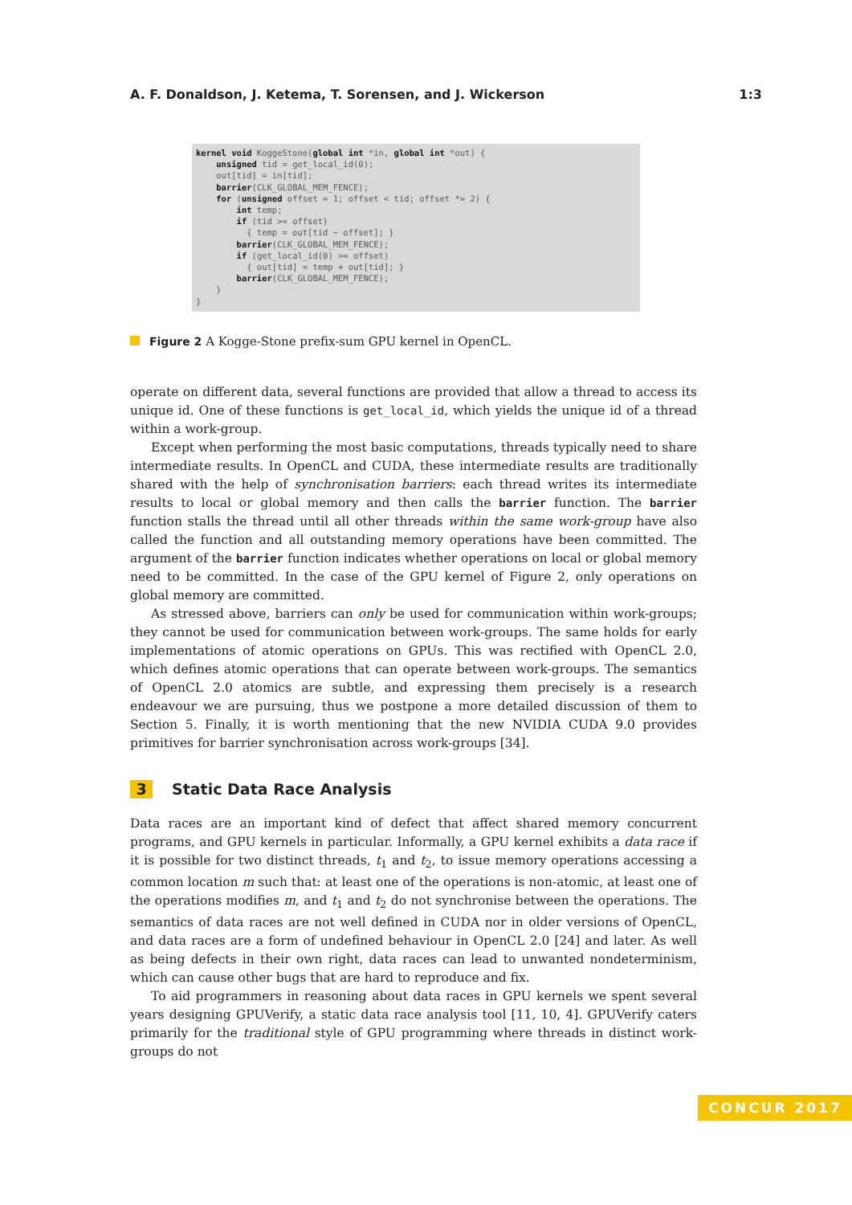A. F. Donaldson, J. Ketema, T. Sorensen, and J. Wickerson 1:3
kernel void KoggeStone(global int *in, global int *out) { unsigned tid = get_local_id(0); out[tid] = in[tid]; barrier(CLK_GLOBAL_MEM_FENCE); for (unsigned offset = 1; offset < tid; offset *= 2) { int temp; if (tid >= offset) { temp = out[tid − offset]; } barrier(CLK_GLOBAL_MEM_FENCE); if (get_local_id(0) >= offset) { out[tid] = temp + out[tid]; } barrier(CLK_GLOBAL_MEM_FENCE); } }
Figure 2 A Kogge-Stone prefix-sum GPU kernel in OpenCL.
operate on different data, several functions are provided that allow a thread to access its unique id. One of these functions is get_local_id, which yields the unique id of a thread within a work-group.
Except when performing the most basic computations, threads typically need to share intermediate results. In OpenCL and CUDA, these intermediate results are traditionally shared with the help of synchronisation barriers: each thread writes its intermediate results to local or global memory and then calls the barrier function. The barrier function stalls the thread until all other threads within the same work-group have also called the function and all outstanding memory operations have been committed. The argument of the barrier function indicates whether operations on local or global memory need to be committed. In the case of the GPU kernel of Figure 2, only operations on global memory are committed.
As stressed above, barriers can only be used for communication within work-groups; they cannot be used for communication between work-groups. The same holds for early implementations of atomic operations on GPUs. This was rectified with OpenCL 2.0, which defines atomic operations that can operate between work-groups. The semantics of OpenCL 2.0 atomics are subtle, and expressing them precisely is a research endeavour we are pursuing, thus we postpone a more detailed discussion of them to Section 5. Finally, it is worth mentioning that the new NVIDIA CUDA 9.0 provides primitives for barrier synchronisation across work-groups [34].
3 Static Data Race Analysis
Data races are an important kind of defect that affect shared memory concurrent programs, and GPU kernels in particular. Informally, a GPU kernel exhibits a data race if it is possible for two distinct threads, t<sub>1</sub> and t<sub>2</sub>, to issue memory operations accessing a common location m such that: at least one of the operations is non-atomic, at least one of the operations modifies m, and t<sub>1</sub> and t<sub>2</sub> do not synchronise between the operations. The semantics of data races are not well defined in CUDA nor in older versions of OpenCL, and data races are a form of undefined behaviour in OpenCL 2.0 [24] and later. As well as being defects in their own right, data races can lead to unwanted nondeterminism, which can cause other bugs that are hard to reproduce and fix.
To aid programmers in reasoning about data races in GPU kernels we spent several years designing GPUVerify, a static data race analysis tool [11, 10, 4]. GPUVerify caters primarily for the traditional style of GPU programming where threads in distinct work-groups do not
CONCUR 2017